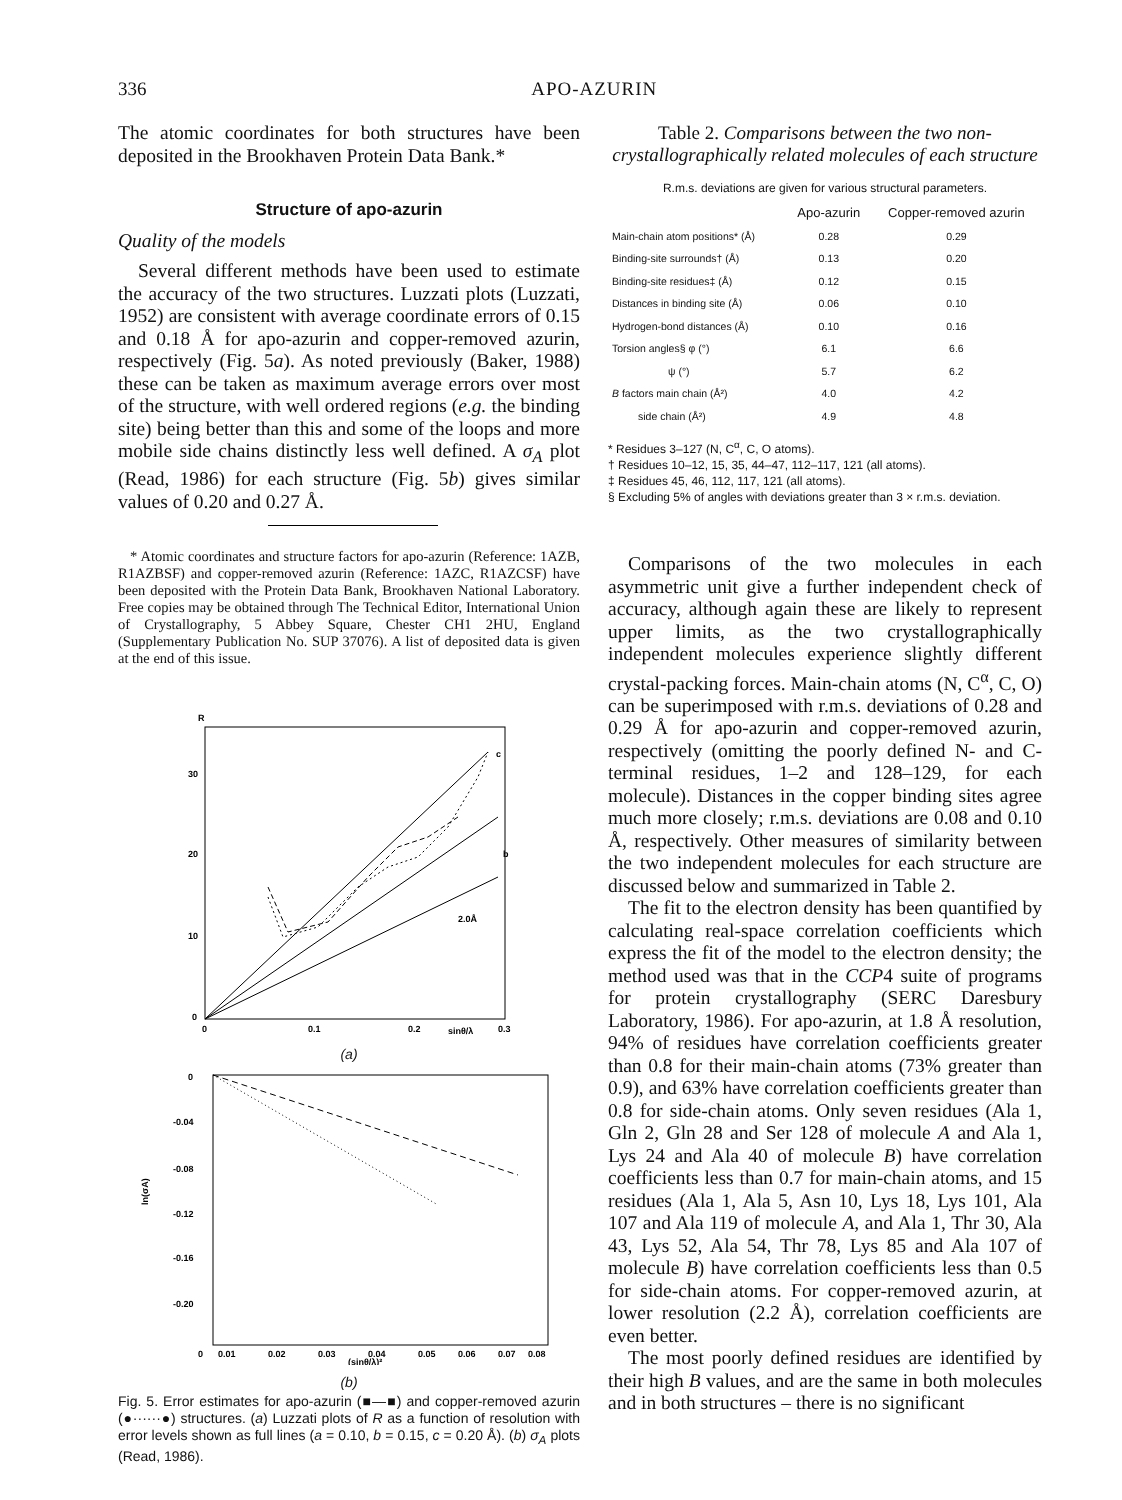336 APO-AZURIN
The atomic coordinates for both structures have been deposited in the Brookhaven Protein Data Bank.*
Structure of apo-azurin
Quality of the models
Several different methods have been used to estimate the accuracy of the two structures. Luzzati plots (Luzzati, 1952) are consistent with average coordinate errors of 0.15 and 0.18 Å for apo-azurin and copper-removed azurin, respectively (Fig. 5a). As noted previously (Baker, 1988) these can be taken as maximum average errors over most of the structure, with well ordered regions (e.g. the binding site) being better than this and some of the loops and more mobile side chains distinctly less well defined. A σ<sub>A</sub> plot (Read, 1986) for each structure (Fig. 5b) gives similar values of 0.20 and 0.27 Å.
* Atomic coordinates and structure factors for apo-azurin (Reference: 1AZB, R1AZBSF) and copper-removed azurin (Reference: 1AZC, R1AZCSF) have been deposited with the Protein Data Bank, Brookhaven National Laboratory. Free copies may be obtained through The Technical Editor, International Union of Crystallography, 5 Abbey Square, Chester CH1 2HU, England (Supplementary Publication No. SUP 37076). A list of deposited data is given at the end of this issue.
R
30
20
10
0
0
0.1
0.2
sinθ/λ
0.3
2.0Å
c
b
(a)
0
-0.04
-0.08
-0.12
-0.16
-0.20
ln(σA)
0
0.01
0.02
0.03
0.04
0.05
0.06
0.07
0.08
(sinθ/λ)²
(b)
Fig. 5. Error estimates for apo-azurin (■—■) and copper-removed azurin (●······●) structures. (a) Luzzati plots of R as a function of resolution with error levels shown as full lines (a = 0.10, b = 0.15, c = 0.20 Å). (b) σ<sub>A</sub> plots (Read, 1986).
Table 2. Comparisons between the two non-crystallographically related molecules of each structure
R.m.s. deviations are given for various structural parameters.
| | Apo-azurin | Copper-removed azurin |
| --- | --- | --- |
| Main-chain atom positions* (Å) | 0.28 | 0.29 |
| Binding-site surrounds† (Å) | 0.13 | 0.20 |
| Binding-site residues‡ (Å) | 0.12 | 0.15 |
| Distances in binding site (Å) | 0.06 | 0.10 |
| Hydrogen-bond distances (Å) | 0.10 | 0.16 |
| Torsion angles§ φ (°) | 6.1 | 6.6 |
| ψ (°) | 5.7 | 6.2 |
| B factors main chain (Å²) | 4.0 | 4.2 |
| side chain (Å²) | 4.9 | 4.8 |
* Residues 3–127 (N, C<sup>α</sup>, C, O atoms).
† Residues 10–12, 15, 35, 44–47, 112–117, 121 (all atoms).
‡ Residues 45, 46, 112, 117, 121 (all atoms).
§ Excluding 5% of angles with deviations greater than 3 × r.m.s. deviation.
Comparisons of the two molecules in each asymmetric unit give a further independent check of accuracy, although again these are likely to represent upper limits, as the two crystallographically independent molecules experience slightly different crystal-packing forces. Main-chain atoms (N, C<sup>α</sup>, C, O) can be superimposed with r.m.s. deviations of 0.28 and 0.29 Å for apo-azurin and copper-removed azurin, respectively (omitting the poorly defined N- and C-terminal residues, 1–2 and 128–129, for each molecule). Distances in the copper binding sites agree much more closely; r.m.s. deviations are 0.08 and 0.10 Å, respectively. Other measures of similarity between the two independent molecules for each structure are discussed below and summarized in Table 2.
The fit to the electron density has been quantified by calculating real-space correlation coefficients which express the fit of the model to the electron density; the method used was that in the CCP4 suite of programs for protein crystallography (SERC Daresbury Laboratory, 1986). For apo-azurin, at 1.8 Å resolution, 94% of residues have correlation coefficients greater than 0.8 for their main-chain atoms (73% greater than 0.9), and 63% have correlation coefficients greater than 0.8 for side-chain atoms. Only seven residues (Ala 1, Gln 2, Gln 28 and Ser 128 of molecule A and Ala 1, Lys 24 and Ala 40 of molecule B) have correlation coefficients less than 0.7 for main-chain atoms, and 15 residues (Ala 1, Ala 5, Asn 10, Lys 18, Lys 101, Ala 107 and Ala 119 of molecule A, and Ala 1, Thr 30, Ala 43, Lys 52, Ala 54, Thr 78, Lys 85 and Ala 107 of molecule B) have correlation coefficients less than 0.5 for side-chain atoms. For copper-removed azurin, at lower resolution (2.2 Å), correlation coefficients are even better.
The most poorly defined residues are identified by their high B values, and are the same in both molecules and in both structures – there is no significant